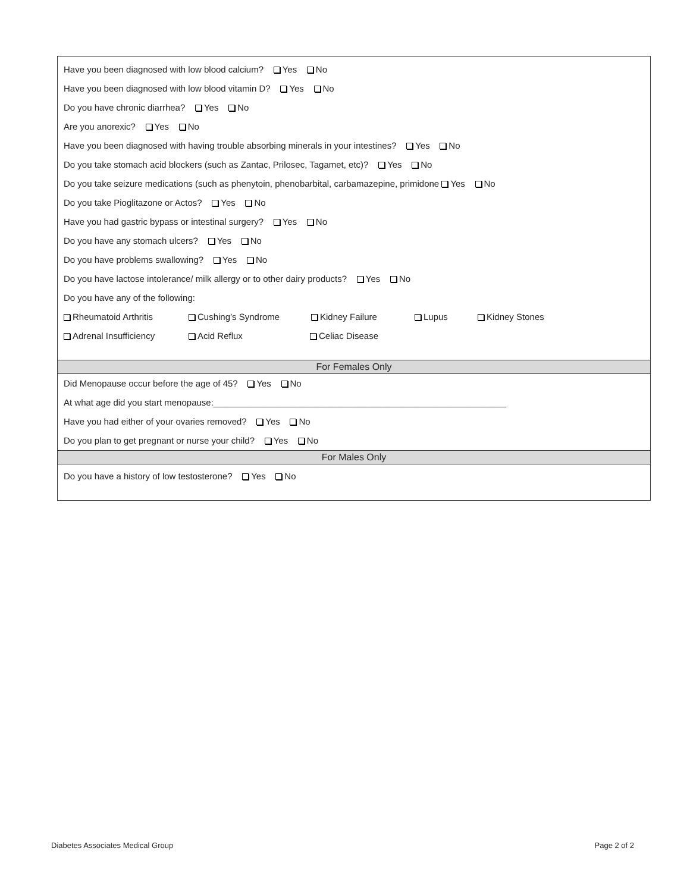Have you been diagnosed with low blood calcium? Yes No
Have you been diagnosed with low blood vitamin D? Yes No
Do you have chronic diarrhea? Yes No
Are you anorexic? Yes No
Have you been diagnosed with having trouble absorbing minerals in your intestines? Yes No
Do you take stomach acid blockers (such as Zantac, Prilosec, Tagamet, etc)? Yes No
Do you take seizure medications (such as phenytoin, phenobarbital, carbamazepine, primidone Yes No
Do you take Pioglitazone or Actos? Yes No
Have you had gastric bypass or intestinal surgery? Yes No
Do you have any stomach ulcers? Yes No
Do you have problems swallowing? Yes No
Do you have lactose intolerance/ milk allergy or to other dairy products? Yes No
Do you have any of the following:
Rheumatoid Arthritis Cushing’s Syndrome Kidney Failure Lupus Kidney Stones
Adrenal Insufficiency Acid Reflux Celiac Disease
For Females Only
Did Menopause occur before the age of 45? Yes No
At what age did you start menopause:___________________________________________________________
Have you had either of your ovaries removed? Yes No
Do you plan to get pregnant or nurse your child? Yes No
For Males Only
Do you have a history of low testosterone? Yes No
Diabetes Associates Medical Group Page 2 of 2